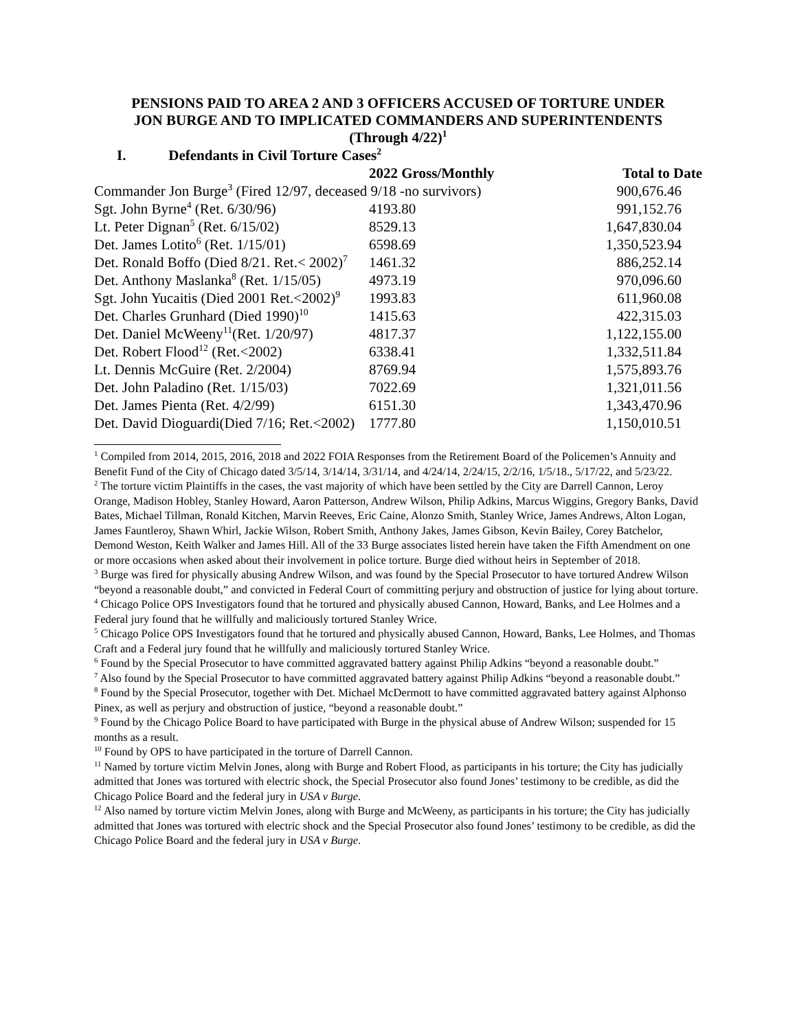PENSIONS PAID TO AREA 2 AND 3 OFFICERS ACCUSED OF TORTURE UNDER
JON BURGE AND TO IMPLICATED COMMANDERS AND SUPERINTENDENTS
(Through 4/22)<sup>1</sup>
I. Defendants in Civil Torture Cases<sup>2</sup>
| | 2022 Gross/Monthly | Total to Date |
| --- | --- | --- |
| Commander Jon Burge<sup>3</sup> (Fired 12/97, deceased 9/18 -no survivors) | | 900,676.46 |
| Sgt. John Byrne<sup>4</sup> (Ret. 6/30/96) | 4193.80 | 991,152.76 |
| Lt. Peter Dignan<sup>5</sup> (Ret. 6/15/02) | 8529.13 | 1,647,830.04 |
| Det. James Lotito<sup>6</sup> (Ret. 1/15/01) | 6598.69 | 1,350,523.94 |
| Det. Ronald Boffo (Died 8/21. Ret.< 2002)<sup>7</sup> | 1461.32 | 886,252.14 |
| Det. Anthony Maslanka<sup>8</sup> (Ret. 1/15/05) | 4973.19 | 970,096.60 |
| Sgt. John Yucaitis (Died 2001 Ret.<2002)<sup>9</sup> | 1993.83 | 611,960.08 |
| Det. Charles Grunhard (Died 1990)<sup>10</sup> | 1415.63 | 422,315.03 |
| Det. Daniel McWeeny<sup>11</sup>(Ret. 1/20/97) | 4817.37 | 1,122,155.00 |
| Det. Robert Flood<sup>12</sup> (Ret.<2002) | 6338.41 | 1,332,511.84 |
| Lt. Dennis McGuire (Ret. 2/2004) | 8769.94 | 1,575,893.76 |
| Det. John Paladino (Ret. 1/15/03) | 7022.69 | 1,321,011.56 |
| Det. James Pienta (Ret. 4/2/99) | 6151.30 | 1,343,470.96 |
| Det. David Dioguardi(Died 7/16; Ret.<2002) | 1777.80 | 1,150,010.51 |
<sup>1</sup> Compiled from 2014, 2015, 2016, 2018 and 2022 FOIA Responses from the Retirement Board of the Policemen’s Annuity and Benefit Fund of the City of Chicago dated 3/5/14, 3/14/14, 3/31/14, and 4/24/14, 2/24/15, 2/2/16, 1/5/18., 5/17/22, and 5/23/22.
<sup>2</sup> The torture victim Plaintiffs in the cases, the vast majority of which have been settled by the City are Darrell Cannon, Leroy Orange, Madison Hobley, Stanley Howard, Aaron Patterson, Andrew Wilson, Philip Adkins, Marcus Wiggins, Gregory Banks, David Bates, Michael Tillman, Ronald Kitchen, Marvin Reeves, Eric Caine, Alonzo Smith, Stanley Wrice, James Andrews, Alton Logan, James Fauntleroy, Shawn Whirl, Jackie Wilson, Robert Smith, Anthony Jakes, James Gibson, Kevin Bailey, Corey Batchelor, Demond Weston, Keith Walker and James Hill. All of the 33 Burge associates listed herein have taken the Fifth Amendment on one or more occasions when asked about their involvement in police torture. Burge died without heirs in September of 2018.
<sup>3</sup> Burge was fired for physically abusing Andrew Wilson, and was found by the Special Prosecutor to have tortured Andrew Wilson “beyond a reasonable doubt,” and convicted in Federal Court of committing perjury and obstruction of justice for lying about torture.
<sup>4</sup> Chicago Police OPS Investigators found that he tortured and physically abused Cannon, Howard, Banks, and Lee Holmes and a Federal jury found that he willfully and maliciously tortured Stanley Wrice.
<sup>5</sup> Chicago Police OPS Investigators found that he tortured and physically abused Cannon, Howard, Banks, Lee Holmes, and Thomas Craft and a Federal jury found that he willfully and maliciously tortured Stanley Wrice.
<sup>6</sup> Found by the Special Prosecutor to have committed aggravated battery against Philip Adkins “beyond a reasonable doubt.”
<sup>7</sup> Also found by the Special Prosecutor to have committed aggravated battery against Philip Adkins “beyond a reasonable doubt.”
<sup>8</sup> Found by the Special Prosecutor, together with Det. Michael McDermott to have committed aggravated battery against Alphonso Pinex, as well as perjury and obstruction of justice, “beyond a reasonable doubt.”
<sup>9</sup> Found by the Chicago Police Board to have participated with Burge in the physical abuse of Andrew Wilson; suspended for 15 months as a result.
<sup>10</sup> Found by OPS to have participated in the torture of Darrell Cannon.
<sup>11</sup> Named by torture victim Melvin Jones, along with Burge and Robert Flood, as participants in his torture; the City has judicially admitted that Jones was tortured with electric shock, the Special Prosecutor also found Jones’ testimony to be credible, as did the Chicago Police Board and the federal jury in USA v Burge.
<sup>12</sup> Also named by torture victim Melvin Jones, along with Burge and McWeeny, as participants in his torture; the City has judicially admitted that Jones was tortured with electric shock and the Special Prosecutor also found Jones’ testimony to be credible, as did the Chicago Police Board and the federal jury in USA v Burge.